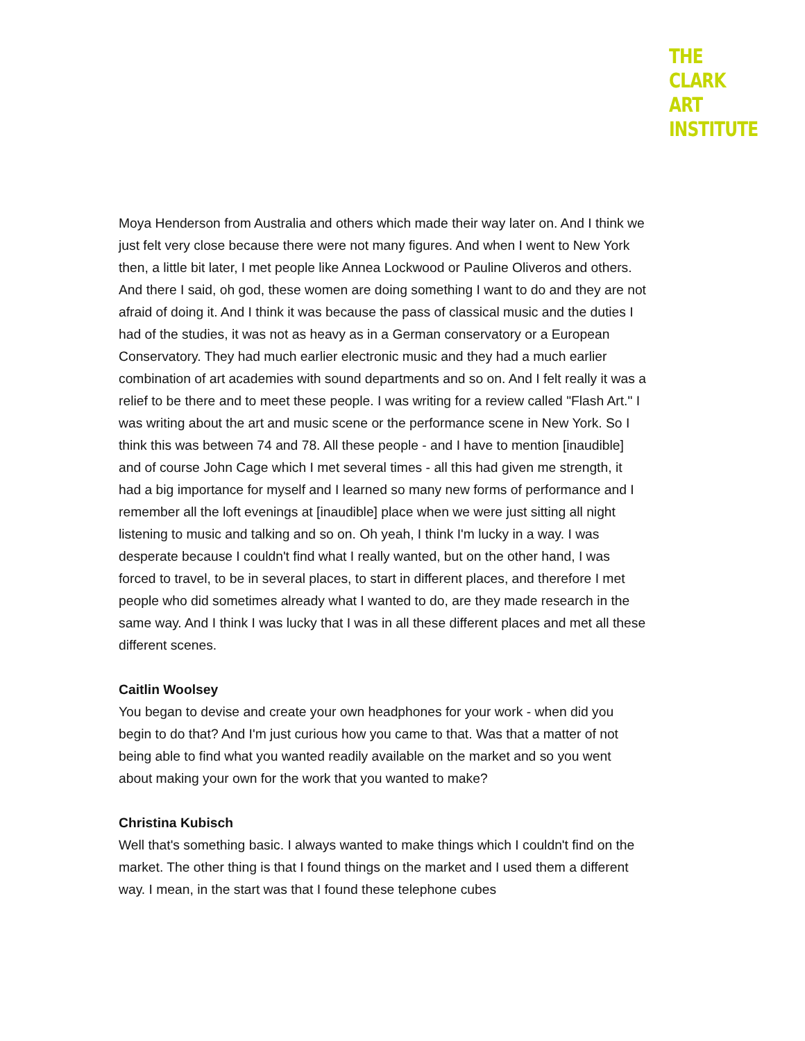THE
CLARK
ART
INSTITUTE
Moya Henderson from Australia and others which made their way later on. And I think we just felt very close because there were not many figures. And when I went to New York then, a little bit later, I met people like Annea Lockwood or Pauline Oliveros and others. And there I said, oh god, these women are doing something I want to do and they are not afraid of doing it. And I think it was because the pass of classical music and the duties I had of the studies, it was not as heavy as in a German conservatory or a European Conservatory. They had much earlier electronic music and they had a much earlier combination of art academies with sound departments and so on. And I felt really it was a relief to be there and to meet these people. I was writing for a review called "Flash Art." I was writing about the art and music scene or the performance scene in New York. So I think this was between 74 and 78. All these people - and I have to mention [inaudible] and of course John Cage which I met several times - all this had given me strength, it had a big importance for myself and I learned so many new forms of performance and I remember all the loft evenings at [inaudible] place when we were just sitting all night listening to music and talking and so on. Oh yeah, I think I'm lucky in a way. I was desperate because I couldn't find what I really wanted, but on the other hand, I was forced to travel, to be in several places, to start in different places, and therefore I met people who did sometimes already what I wanted to do, are they made research in the same way. And I think I was lucky that I was in all these different places and met all these different scenes.
Caitlin Woolsey
You began to devise and create your own headphones for your work - when did you begin to do that? And I'm just curious how you came to that. Was that a matter of not being able to find what you wanted readily available on the market and so you went about making your own for the work that you wanted to make?
Christina Kubisch
Well that's something basic. I always wanted to make things which I couldn't find on the market. The other thing is that I found things on the market and I used them a different way. I mean, in the start was that I found these telephone cubes